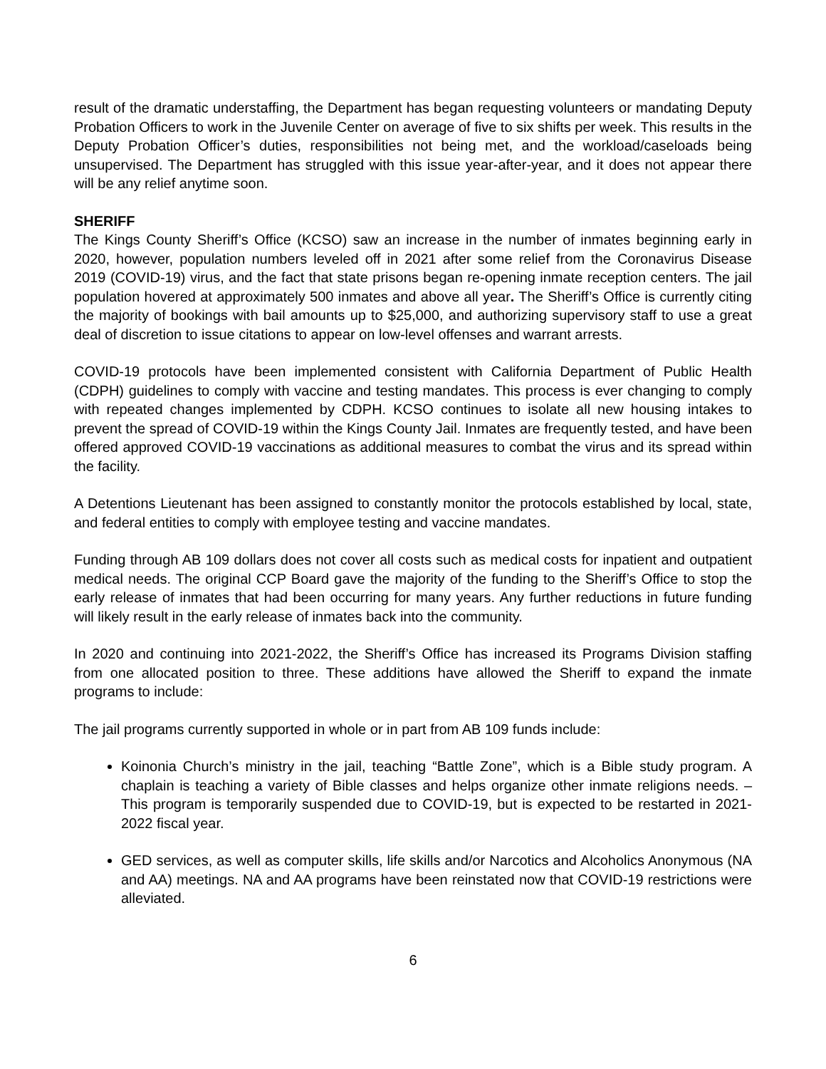result of the dramatic understaffing, the Department has began requesting volunteers or mandating Deputy Probation Officers to work in the Juvenile Center on average of five to six shifts per week. This results in the Deputy Probation Officer’s duties, responsibilities not being met, and the workload/caseloads being unsupervised. The Department has struggled with this issue year-after-year, and it does not appear there will be any relief anytime soon.
SHERIFF
The Kings County Sheriff’s Office (KCSO) saw an increase in the number of inmates beginning early in 2020, however, population numbers leveled off in 2021 after some relief from the Coronavirus Disease 2019 (COVID-19) virus, and the fact that state prisons began re-opening inmate reception centers. The jail population hovered at approximately 500 inmates and above all year. The Sheriff’s Office is currently citing the majority of bookings with bail amounts up to $25,000, and authorizing supervisory staff to use a great deal of discretion to issue citations to appear on low-level offenses and warrant arrests.
COVID-19 protocols have been implemented consistent with California Department of Public Health (CDPH) guidelines to comply with vaccine and testing mandates. This process is ever changing to comply with repeated changes implemented by CDPH. KCSO continues to isolate all new housing intakes to prevent the spread of COVID-19 within the Kings County Jail. Inmates are frequently tested, and have been offered approved COVID-19 vaccinations as additional measures to combat the virus and its spread within the facility.
A Detentions Lieutenant has been assigned to constantly monitor the protocols established by local, state, and federal entities to comply with employee testing and vaccine mandates.
Funding through AB 109 dollars does not cover all costs such as medical costs for inpatient and outpatient medical needs. The original CCP Board gave the majority of the funding to the Sheriff’s Office to stop the early release of inmates that had been occurring for many years. Any further reductions in future funding will likely result in the early release of inmates back into the community.
In 2020 and continuing into 2021-2022, the Sheriff’s Office has increased its Programs Division staffing from one allocated position to three. These additions have allowed the Sheriff to expand the inmate programs to include:
The jail programs currently supported in whole or in part from AB 109 funds include:
Koinonia Church’s ministry in the jail, teaching “Battle Zone”, which is a Bible study program. A chaplain is teaching a variety of Bible classes and helps organize other inmate religions needs. – This program is temporarily suspended due to COVID-19, but is expected to be restarted in 2021-2022 fiscal year.
GED services, as well as computer skills, life skills and/or Narcotics and Alcoholics Anonymous (NA and AA) meetings. NA and AA programs have been reinstated now that COVID-19 restrictions were alleviated.
6